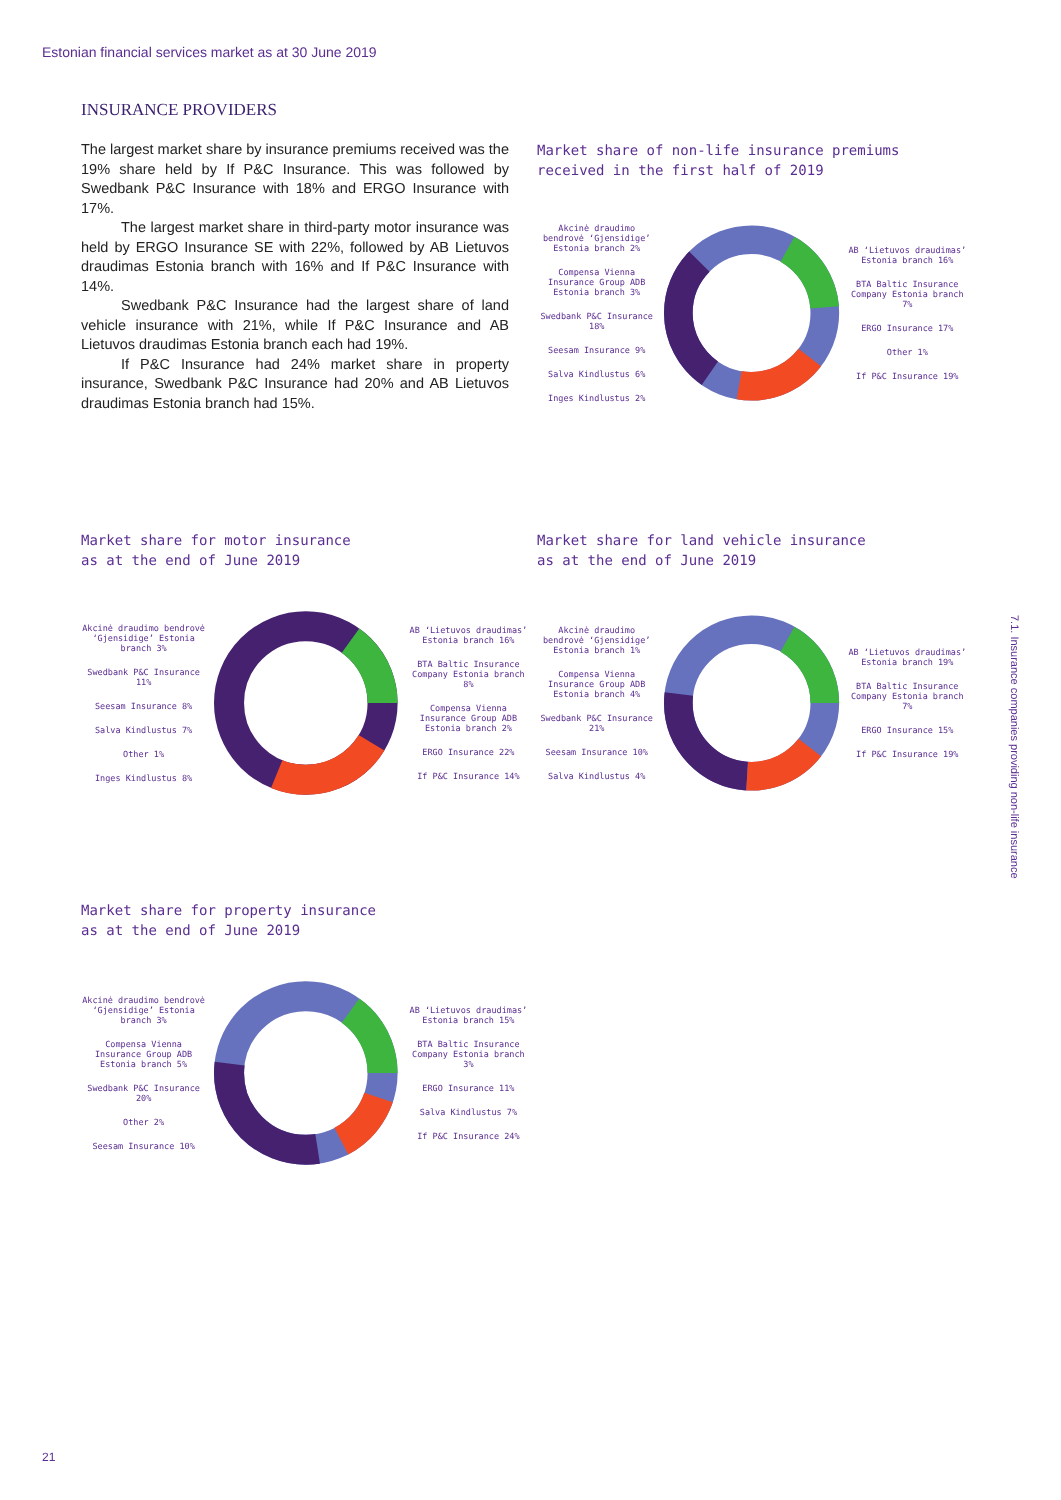Estonian financial services market as at 30 June 2019
INSURANCE PROVIDERS
The largest market share by insurance premiums received was the 19% share held by If P&C Insurance. This was followed by Swedbank P&C Insurance with 18% and ERGO Insurance with 17%.
The largest market share in third-party motor insurance was held by ERGO Insurance SE with 22%, followed by AB Lietuvos draudimas Estonia branch with 16% and If P&C Insurance with 14%.
Swedbank P&C Insurance had the largest share of land vehicle insurance with 21%, while If P&C Insurance and AB Lietuvos draudimas Estonia branch each had 19%.
If P&C Insurance had 24% market share in property insurance, Swedbank P&C Insurance had 20% and AB Lietu­vos draudimas Estonia branch had 15%.
Market share of non-life insurance premiums
received in the first half of 2019
Akcinė draudimo bendrovė ‘Gjensidige’ Estonia branch 2%
Compensa Vienna Insurance Group ADB Estonia branch 3%
Swedbank P&C Insurance 18%
Seesam Insurance 9%
Salva Kindlustus 6%
Inges Kindlustus 2%
AB ‘Lietuvos draudimas’ Estonia branch 16%
BTA Baltic Insurance Company Estonia branch 7%
ERGO Insurance 17%
Other 1%
If P&C Insurance 19%
Market share for motor insurance
as at the end of June 2019
Akcinė draudimo bendrovė ‘Gjensidige’ Estonia branch 3%
Swedbank P&C Insurance 11%
Seesam Insurance 8%
Salva Kindlustus 7%
Other 1%
Inges Kindlustus 8%
AB ‘Lietuvos draudimas’ Estonia branch 16%
BTA Baltic Insurance Company Estonia branch 8%
Compensa Vienna Insurance Group ADB Estonia branch 2%
ERGO Insurance 22%
If P&C Insurance 14%
Market share for land vehicle insurance
as at the end of June 2019
Akcinė draudimo bendrovė ‘Gjensidige’ Estonia branch 1%
Compensa Vienna Insurance Group ADB Estonia branch 4%
Swedbank P&C Insurance 21%
Seesam Insurance 10%
Salva Kindlustus 4%
AB ‘Lietuvos draudimas’ Estonia branch 19%
BTA Baltic Insurance Company Estonia branch 7%
ERGO Insurance 15%
If P&C Insurance 19%
Market share for property insurance
as at the end of June 2019
Akcinė draudimo bendrovė ‘Gjensidige’ Estonia branch 3%
Compensa Vienna Insurance Group ADB Estonia branch 5%
Swedbank P&C Insurance 20%
Other 2%
Seesam Insurance 10%
AB ‘Lietuvos draudimas’ Estonia branch 15%
BTA Baltic Insurance Company Estonia branch 3%
ERGO Insurance 11%
Salva Kindlustus 7%
If P&C Insurance 24%
7.1. Insurance companies providing non-life insurance
21